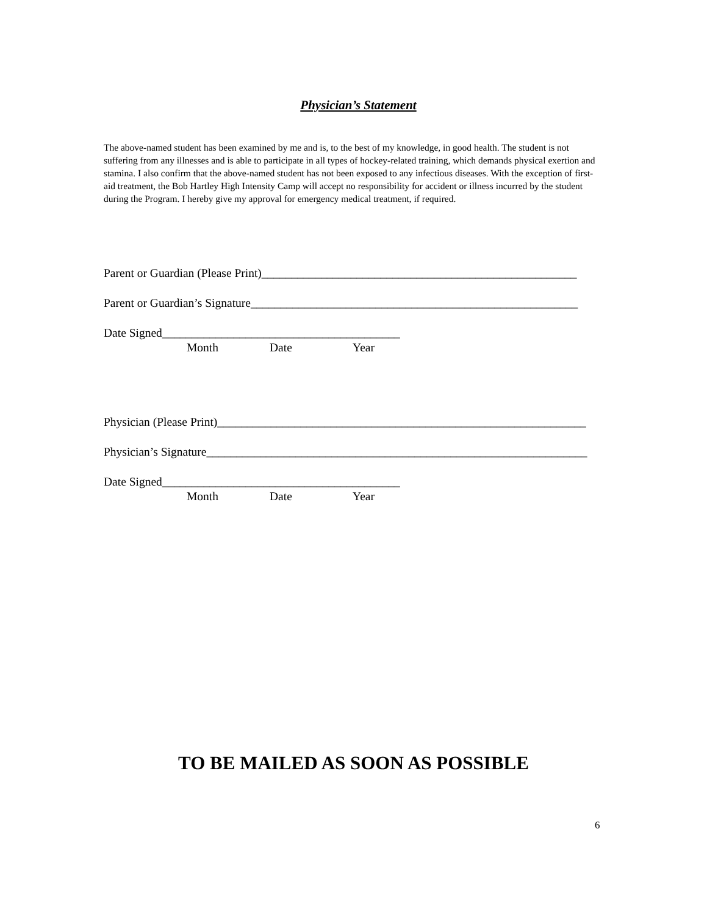Physician’s Statement
The above-named student has been examined by me and is, to the best of my knowledge, in good health. The student is not suffering from any illnesses and is able to participate in all types of hockey-related training, which demands physical exertion and stamina. I also confirm that the above-named student has not been exposed to any infectious diseases. With the exception of first-aid treatment, the Bob Hartley High Intensity Camp will accept no responsibility for accident or illness incurred by the student during the Program. I hereby give my approval for emergency medical treatment, if required.
Parent or Guardian (Please Print)_____________________________________________________
Parent or Guardian’s Signature_______________________________________________________
Date Signed________________________________________
Month Date Year
Physician (Please Print)______________________________________________________________
Physician’s Signature________________________________________________________________
Date Signed________________________________________
Month Date Year
TO BE MAILED AS SOON AS POSSIBLE
6